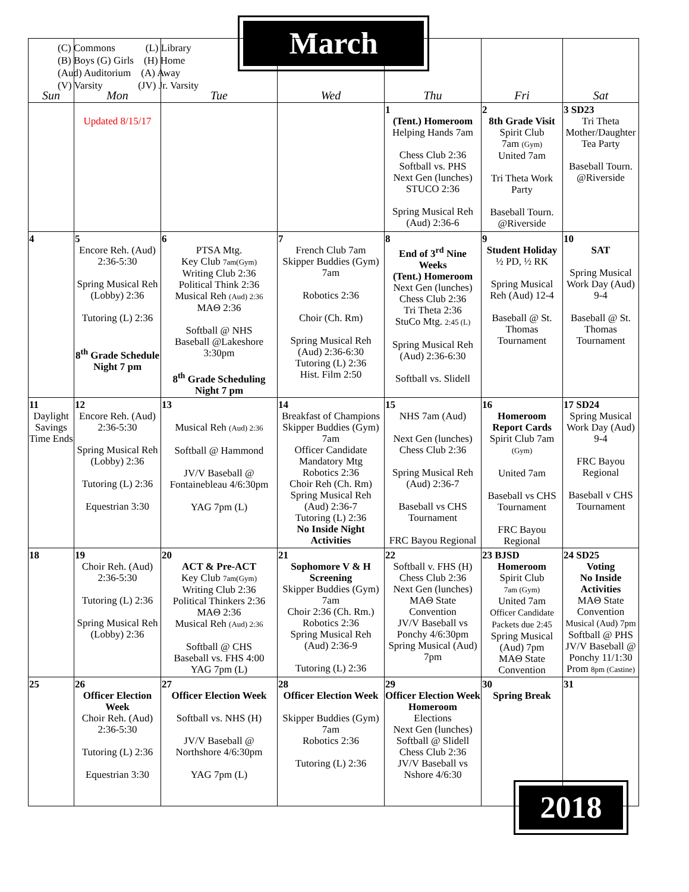(C) Commons (L) Library
(B) Boys (G) Girls (H) Home
(Aud) Auditorium (A) Away
(V) Varsity (JV) Jr. Varsity
March
| Sun | Mon | Tue | Wed | Thu | Fri | Sat |
| --- | --- | --- | --- | --- | --- | --- |
| | Updated 8/15/17 | | | 1 (Tent.) Homeroom Helping Hands 7am Chess Club 2:36 Softball vs. PHS Next Gen (lunches) STUCO 2:36 Spring Musical Reh (Aud) 2:36-6 | 2 8th Grade Visit Spirit Club 7am (Gym) United 7am Tri Theta Work Party Baseball Tourn. @Riverside | 3 SD23 Tri Theta Mother/Daughter Tea Party Baseball Tourn. @Riverside |
| 4 | 5 Encore Reh. (Aud) 2:36-5:30 Spring Musical Reh (Lobby) 2:36 Tutoring (L) 2:36 8<sup>th</sup> Grade Schedule Night 7 pm | 6 PTSA Mtg. Key Club 7am(Gym) Writing Club 2:36 Political Think 2:36 Musical Reh (Aud) 2:36 MAΘ 2:36 Softball @ NHS Baseball @Lakeshore 3:30pm 8<sup>th</sup> Grade Scheduling Night 7 pm | 7 French Club 7am Skipper Buddies (Gym) 7am Robotics 2:36 Choir (Ch. Rm) Spring Musical Reh (Aud) 2:36-6:30 Tutoring (L) 2:36 Hist. Film 2:50 | 8 End of 3<sup>rd</sup> Nine Weeks (Tent.) Homeroom Next Gen (lunches) Chess Club 2:36 Tri Theta 2:36 StuCo Mtg. 2:45 (L) Spring Musical Reh (Aud) 2:36-6:30 Softball vs. Slidell | 9 Student Holiday ½ PD, ½ RK Spring Musical Reh (Aud) 12-4 Baseball @ St. Thomas Tournament | 10 SAT Spring Musical Work Day (Aud) 9-4 Baseball @ St. Thomas Tournament |
| 11 Daylight Savings Time Ends | 12 Encore Reh. (Aud) 2:36-5:30 Spring Musical Reh (Lobby) 2:36 Tutoring (L) 2:36 Equestrian 3:30 | 13 Musical Reh (Aud) 2:36 Softball @ Hammond JV/V Baseball @ Fontainebleau 4/6:30pm YAG 7pm (L) | 14 Breakfast of Champions Skipper Buddies (Gym) 7am Officer Candidate Mandatory Mtg Robotics 2:36 Choir Reh (Ch. Rm) Spring Musical Reh (Aud) 2:36-7 Tutoring (L) 2:36 No Inside Night Activities | 15 NHS 7am (Aud) Next Gen (lunches) Chess Club 2:36 Spring Musical Reh (Aud) 2:36-7 Baseball vs CHS Tournament FRC Bayou Regional | 16 Homeroom Report Cards Spirit Club 7am (Gym) United 7am Baseball vs CHS Tournament FRC Bayou Regional | 17 SD24 Spring Musical Work Day (Aud) 9-4 FRC Bayou Regional Baseball v CHS Tournament |
| 18 | 19 Choir Reh. (Aud) 2:36-5:30 Tutoring (L) 2:36 Spring Musical Reh (Lobby) 2:36 | 20 ACT & Pre-ACT Key Club 7am(Gym) Writing Club 2:36 Political Thinkers 2:36 MAΘ 2:36 Musical Reh (Aud) 2:36 Softball @ CHS Baseball vs. FHS 4:00 YAG 7pm (L) | 21 Sophomore V & H Screening Skipper Buddies (Gym) 7am Choir 2:36 (Ch. Rm.) Robotics 2:36 Spring Musical Reh (Aud) 2:36-9 Tutoring (L) 2:36 | 22 Softball v. FHS (H) Chess Club 2:36 Next Gen (lunches) MAΘ State Convention JV/V Baseball vs Ponchy 4/6:30pm Spring Musical (Aud) 7pm | 23 BJSD Homeroom Spirit Club 7am (Gym) United 7am Officer Candidate Packets due 2:45 Spring Musical (Aud) 7pm MAΘ State Convention | 24 SD25 Voting No Inside Activities MAΘ State Convention Musical (Aud) 7pm Softball @ PHS JV/V Baseball @ Ponchy 11/1:30 Prom 8pm (Castine) |
| 25 | 26 Officer Election Week Choir Reh. (Aud) 2:36-5:30 Tutoring (L) 2:36 Equestrian 3:30 | 27 Officer Election Week Softball vs. NHS (H) JV/V Baseball @ Northshore 4/6:30pm YAG 7pm (L) | 28 Officer Election Week Skipper Buddies (Gym) 7am Robotics 2:36 Tutoring (L) 2:36 | 29 Officer Election Week Homeroom Elections Next Gen (lunches) Softball @ Slidell Chess Club 2:36 JV/V Baseball vs Nshore 4/6:30 | 30 Spring Break | 31 |
2018